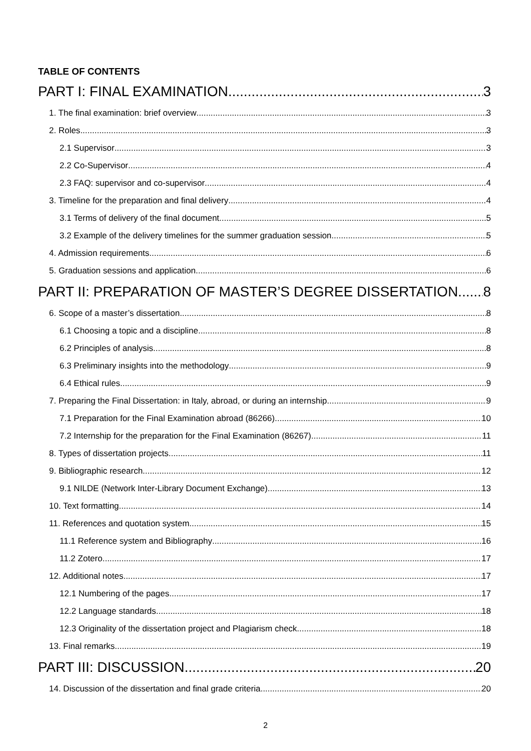TABLE OF CONTENTS
PART I: FINAL EXAMINATION 3
1. The final examination: brief overview 3
2. Roles 3
2.1 Supervisor 3
2.2 Co-Supervisor 4
2.3 FAQ: supervisor and co-supervisor 4
3. Timeline for the preparation and final delivery 4
3.1 Terms of delivery of the final document 5
3.2 Example of the delivery timelines for the summer graduation session 5
4. Admission requirements 6
5. Graduation sessions and application 6
PART II: PREPARATION OF MASTER’S DEGREE DISSERTATION 8
6. Scope of a master’s dissertation 8
6.1 Choosing a topic and a discipline 8
6.2 Principles of analysis 8
6.3 Preliminary insights into the methodology 9
6.4 Ethical rules 9
7. Preparing the Final Dissertation: in Italy, abroad, or during an internship 9
7.1 Preparation for the Final Examination abroad (86266) 10
7.2 Internship for the preparation for the Final Examination (86267) 11
8. Types of dissertation projects 11
9. Bibliographic research 12
9.1 NILDE (Network Inter-Library Document Exchange) 13
10. Text formatting 14
11. References and quotation system 15
11.1 Reference system and Bibliography 16
11.2 Zotero 17
12. Additional notes 17
12.1 Numbering of the pages 17
12.2 Language standards 18
12.3 Originality of the dissertation project and Plagiarism check 18
13. Final remarks 19
PART III: DISCUSSION 20
14. Discussion of the dissertation and final grade criteria 20
2